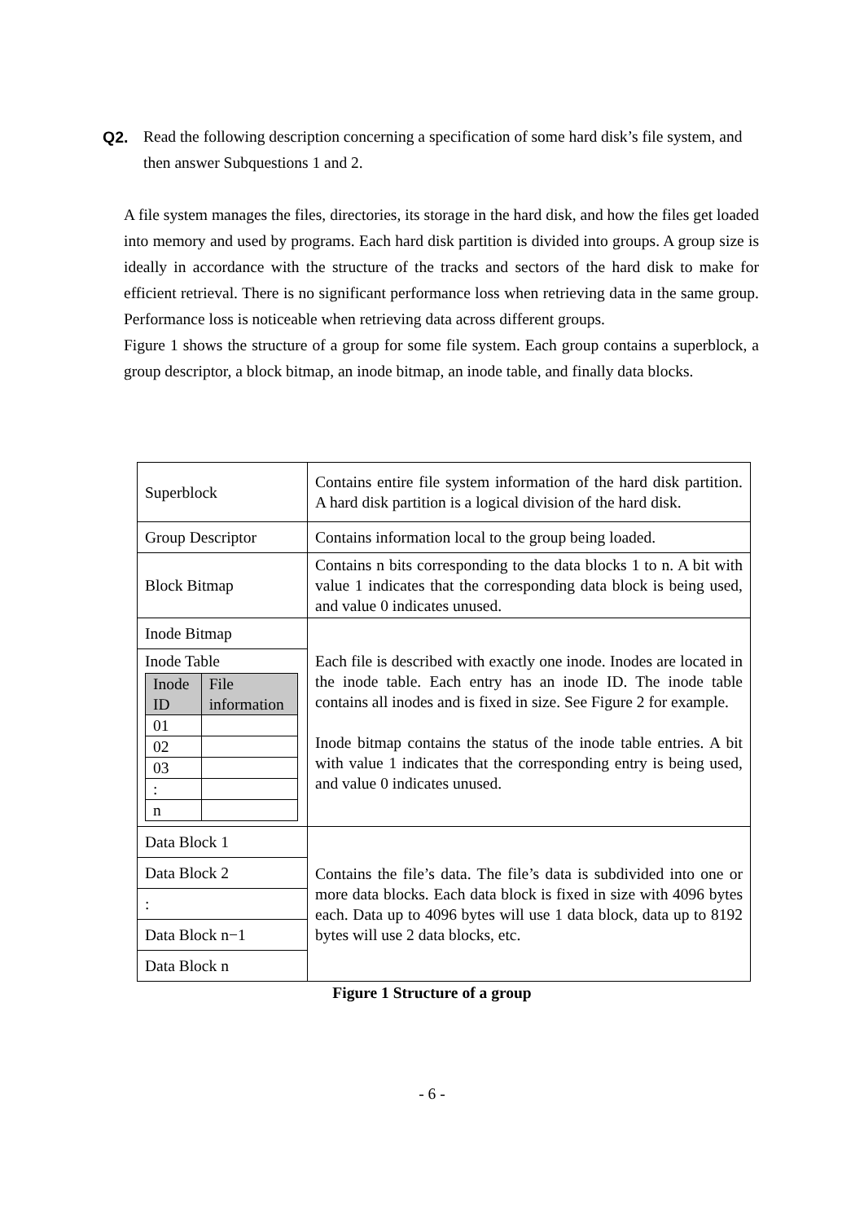Q2. Read the following description concerning a specification of some hard disk’s file system, and then answer Subquestions 1 and 2.
A file system manages the files, directories, its storage in the hard disk, and how the files get loaded into memory and used by programs. Each hard disk partition is divided into groups. A group size is ideally in accordance with the structure of the tracks and sectors of the hard disk to make for efficient retrieval. There is no significant performance loss when retrieving data in the same group. Performance loss is noticeable when retrieving data across different groups.
Figure 1 shows the structure of a group for some file system. Each group contains a superblock, a group descriptor, a block bitmap, an inode bitmap, an inode table, and finally data blocks.
| Superblock | Contains entire file system information of the hard disk partition. A hard disk partition is a logical division of the hard disk. |
| Group Descriptor | Contains information local to the group being loaded. |
| Block Bitmap | Contains n bits corresponding to the data blocks 1 to n. A bit with value 1 indicates that the corresponding data block is being used, and value 0 indicates unused. |
| Inode Bitmap | Each file is described with exactly one inode. Inodes are located in the inode table. Each entry has an inode ID. The inode table contains all inodes and is fixed in size. See Figure 2 for example. Inode bitmap contains the status of the inode table entries. A bit with value 1 indicates that the corresponding entry is being used, and value 0 indicates unused. |
| Inode Table / Inode ID / File information / / --- / --- / / 01 / / / 02 / / / 03 / / / : / / / n / / | |
| Data Block 1 | Contains the file’s data. The file’s data is subdivided into one or more data blocks. Each data block is fixed in size with 4096 bytes each. Data up to 4096 bytes will use 1 data block, data up to 8192 bytes will use 2 data blocks, etc. |
| Data Block 2 | |
| : | |
| Data Block n−1 | |
| Data Block n | |
Figure 1 Structure of a group
- 6 -